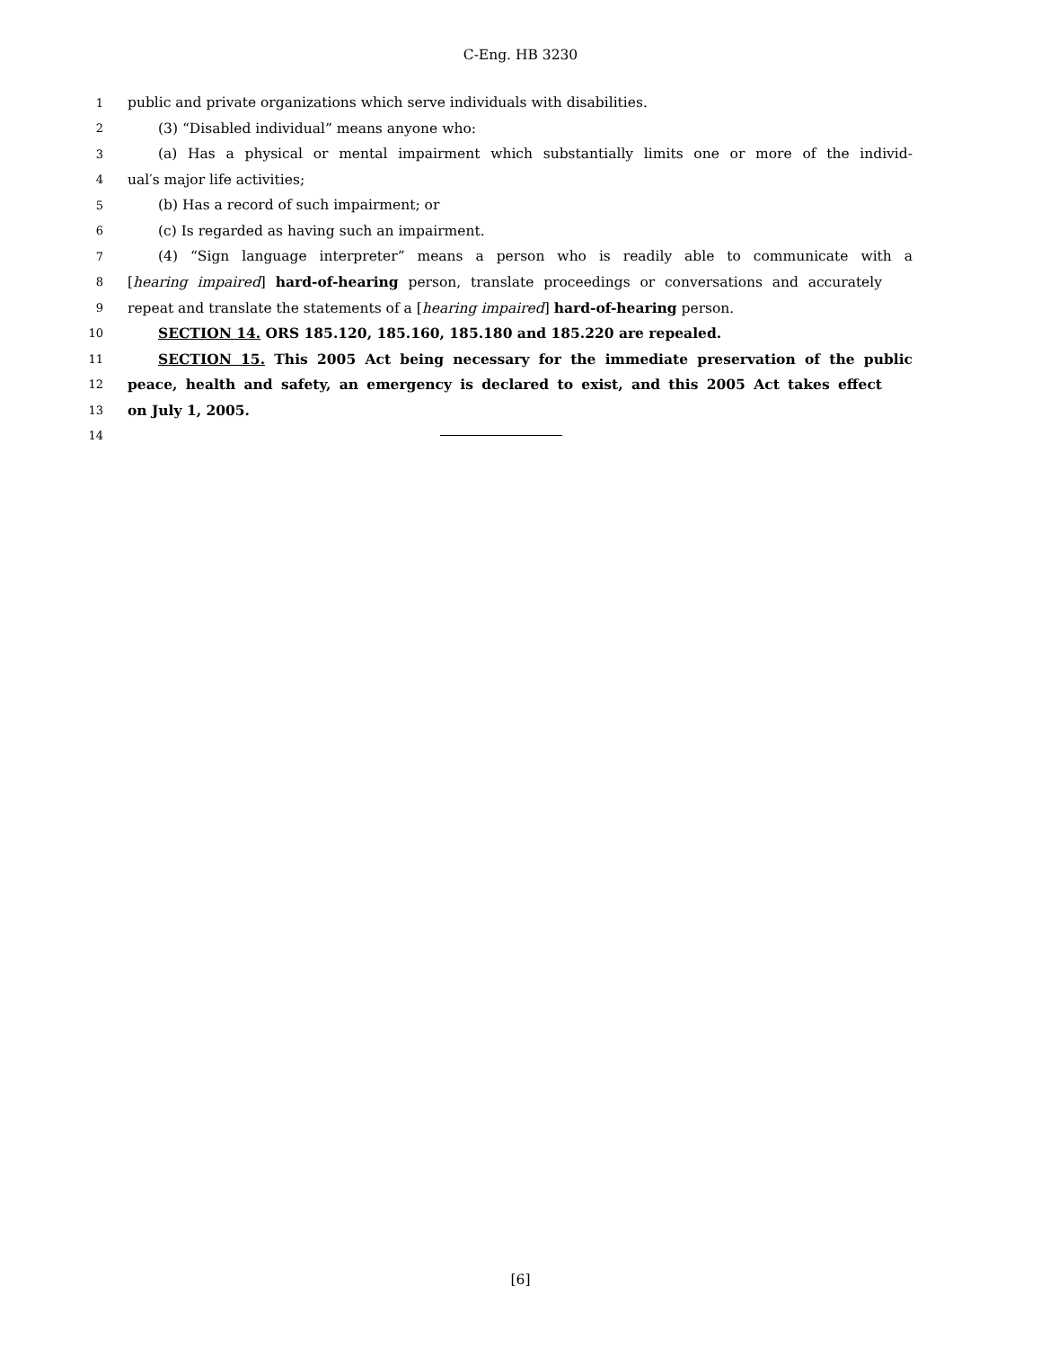C-Eng. HB 3230
1 public and private organizations which serve individuals with disabilities.
2 (3) “Disabled individual” means anyone who:
3 (a) Has a physical or mental impairment which substantially limits one or more of the individ-
4 ual′s major life activities;
5 (b) Has a record of such impairment; or
6 (c) Is regarded as having such an impairment.
7 (4) “Sign language interpreter” means a person who is readily able to communicate with a
8 [hearing impaired] hard-of-hearing person, translate proceedings or conversations and accurately
9 repeat and translate the statements of a [hearing impaired] hard-of-hearing person.
10 SECTION 14. ORS 185.120, 185.160, 185.180 and 185.220 are repealed.
11 SECTION 15. This 2005 Act being necessary for the immediate preservation of the public
12 peace, health and safety, an emergency is declared to exist, and this 2005 Act takes effect
13 on July 1, 2005.
14
[6]